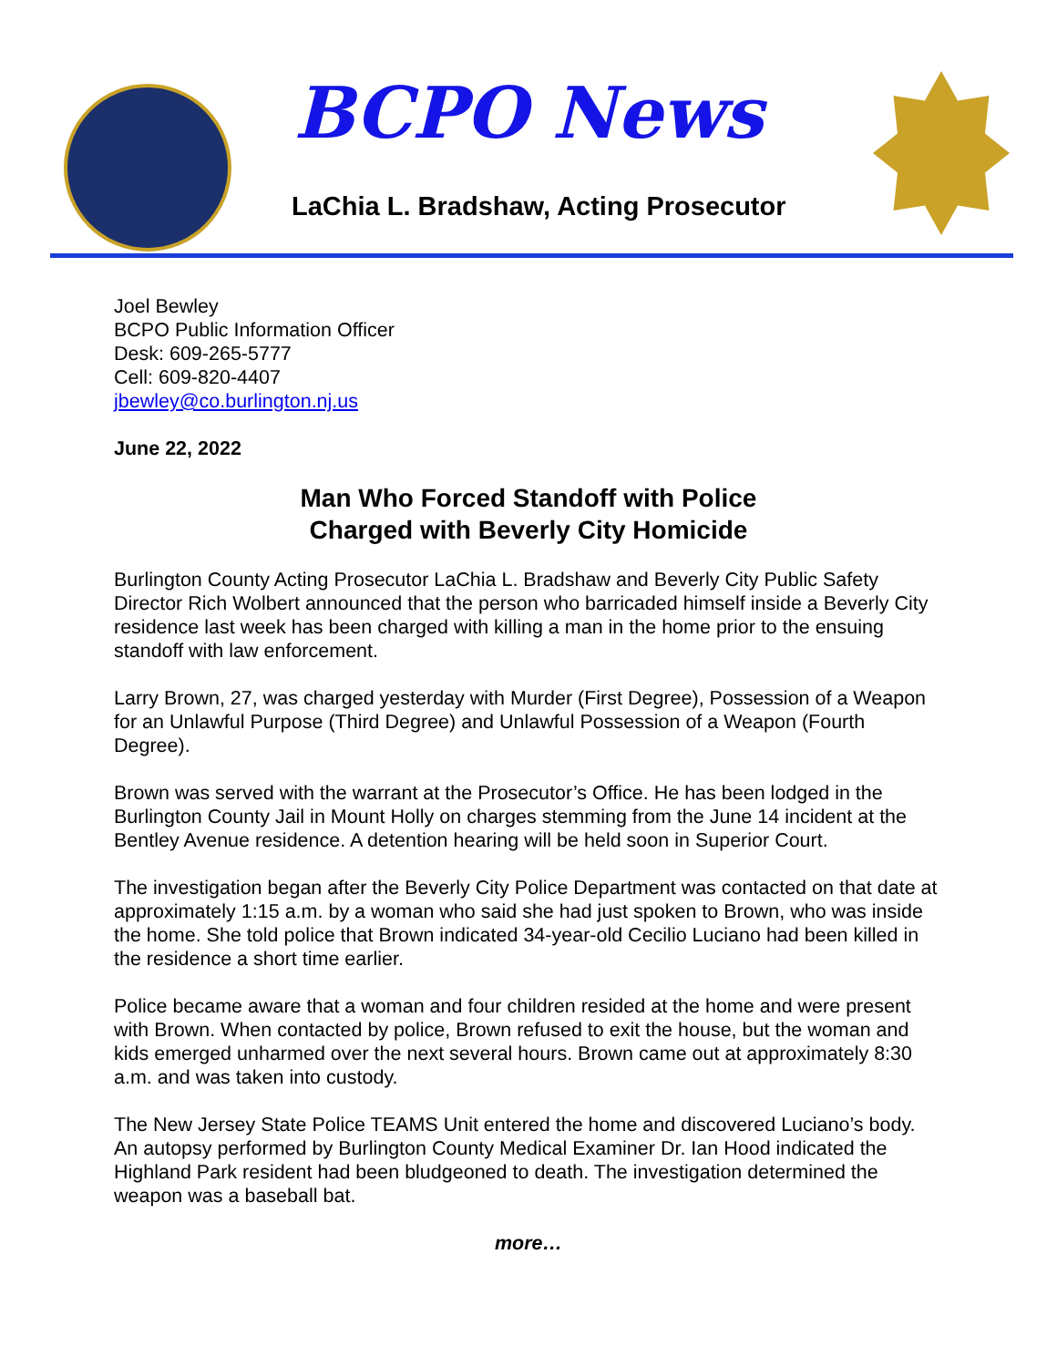BCPO News
LaChia L. Bradshaw, Acting Prosecutor
Joel Bewley
BCPO Public Information Officer
Desk: 609-265-5777
Cell: 609-820-4407
jbewley@co.burlington.nj.us
June 22, 2022
Man Who Forced Standoff with Police
Charged with Beverly City Homicide
Burlington County Acting Prosecutor LaChia L. Bradshaw and Beverly City Public Safety Director Rich Wolbert announced that the person who barricaded himself inside a Beverly City residence last week has been charged with killing a man in the home prior to the ensuing standoff with law enforcement.
Larry Brown, 27, was charged yesterday with Murder (First Degree), Possession of a Weapon for an Unlawful Purpose (Third Degree) and Unlawful Possession of a Weapon (Fourth Degree).
Brown was served with the warrant at the Prosecutor’s Office. He has been lodged in the Burlington County Jail in Mount Holly on charges stemming from the June 14 incident at the Bentley Avenue residence. A detention hearing will be held soon in Superior Court.
The investigation began after the Beverly City Police Department was contacted on that date at approximately 1:15 a.m. by a woman who said she had just spoken to Brown, who was inside the home. She told police that Brown indicated 34-year-old Cecilio Luciano had been killed in the residence a short time earlier.
Police became aware that a woman and four children resided at the home and were present with Brown. When contacted by police, Brown refused to exit the house, but the woman and kids emerged unharmed over the next several hours. Brown came out at approximately 8:30 a.m. and was taken into custody.
The New Jersey State Police TEAMS Unit entered the home and discovered Luciano’s body. An autopsy performed by Burlington County Medical Examiner Dr. Ian Hood indicated the Highland Park resident had been bludgeoned to death. The investigation determined the weapon was a baseball bat.
more…